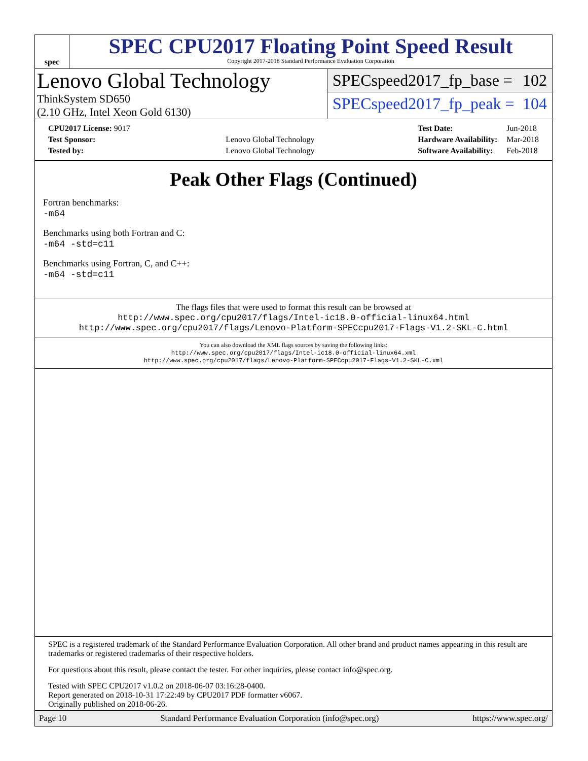spec
SPEC CPU2017 Floating Point Speed Result
Copyright 2017-2018 Standard Performance Evaluation Corporation
Lenovo Global Technology
ThinkSystem SD650
(2.10 GHz, Intel Xeon Gold 6130)
SPECspeed2017_fp_base = 102
SPECspeed2017_fp_peak = 104
| CPU2017 License: 9017 | |
| Test Sponsor: | Lenovo Global Technology |
| Tested by: | Lenovo Global Technology |
| Test Date: | Jun-2018 |
| Hardware Availability: | Mar-2018 |
| Software Availability: | Feb-2018 |
Peak Other Flags (Continued)
Fortran benchmarks:
-m64
Benchmarks using both Fortran and C:
-m64 -std=c11
Benchmarks using Fortran, C, and C++:
-m64 -std=c11
The flags files that were used to format this result can be browsed at
http://www.spec.org/cpu2017/flags/Intel-ic18.0-official-linux64.html
http://www.spec.org/cpu2017/flags/Lenovo-Platform-SPECcpu2017-Flags-V1.2-SKL-C.html
You can also download the XML flags sources by saving the following links:
http://www.spec.org/cpu2017/flags/Intel-ic18.0-official-linux64.xml
http://www.spec.org/cpu2017/flags/Lenovo-Platform-SPECcpu2017-Flags-V1.2-SKL-C.xml
SPEC is a registered trademark of the Standard Performance Evaluation Corporation. All other brand and product names appearing in this result are trademarks or registered trademarks of their respective holders.
For questions about this result, please contact the tester. For other inquiries, please contact info@spec.org.
Tested with SPEC CPU2017 v1.0.2 on 2018-06-07 03:16:28-0400.
Report generated on 2018-10-31 17:22:49 by CPU2017 PDF formatter v6067.
Originally published on 2018-06-26.
Page 10 Standard Performance Evaluation Corporation (info@spec.org) https://www.spec.org/